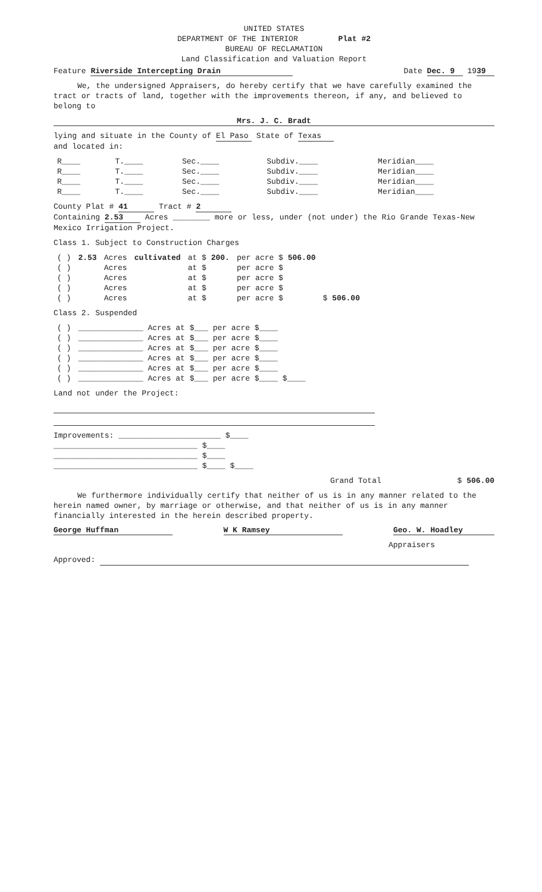UNITED STATES
DEPARTMENT OF THE INTERIOR Plat #2
BUREAU OF RECLAMATION
Land Classification and Valuation Report
Feature Riverside Intercepting Drain Date Dec. 9 19 39
We, the undersigned Appraisers, do hereby certify that we have carefully examined the tract or tracts of land, together with the improvements thereon, if any, and believed to belong to
Mrs. J. C. Bradt
lying and situate in the County of El Paso State of Texas
and located in:
| R____ | T.____ | Sec.____ | Subdiv.____ | Meridian____ |
| R____ | T.____ | Sec.____ | Subdiv.____ | Meridian____ |
| R____ | T.____ | Sec.____ | Subdiv.____ | Meridian____ |
| R____ | T.____ | Sec.____ | Subdiv.____ | Meridian____ |
County Plat # 41 Tract # 2
Containing 2.53 Acres ________ more or less, under (not under) the Rio Grande Texas-New Mexico Irrigation Project.
Class 1. Subject to Construction Charges
| ( ) | 2.53 | Acres | cultivated | at $ 200. | per acre $ 506.00 | |
| ( ) | | Acres | | at $ | per acre $ | |
| ( ) | | Acres | | at $ | per acre $ | |
| ( ) | | Acres | | at $ | per acre $ | |
| ( ) | | Acres | | at $ | per acre $ | $ 506.00 |
Class 2. Suspended
| ( ) | ______________ Acres at $___ per acre $____ |
| ( ) | ______________ Acres at $___ per acre $____ |
| ( ) | ______________ Acres at $___ per acre $____ |
| ( ) | ______________ Acres at $___ per acre $____ |
| ( ) | ______________ Acres at $___ per acre $____ |
| ( ) | ______________ Acres at $___ per acre $____ $____ |
Land not under the Project:
Improvements: ______________________ $____
_______________________________ $____
_______________________________ $____
_______________________________ $____ $____
Grand Total $ 506.00
We furthermore individually certify that neither of us is in any manner related to the herein named owner, by marriage or otherwise, and that neither of us is in any manner financially interested in the herein described property.
George Huffman W K Ramsey Geo. W. Hoadley
Appraisers
Approved: